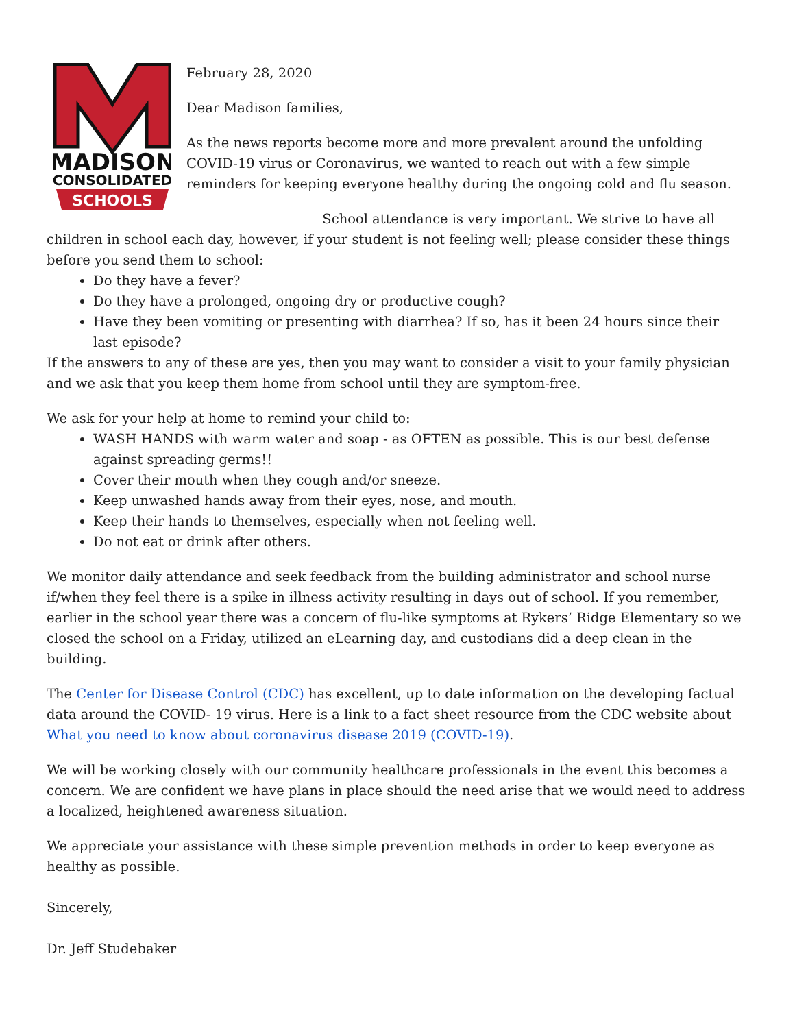MADISON
CONSOLIDATED
SCHOOLS
February 28, 2020
Dear Madison families,
As the news reports become more and more prevalent around the unfolding COVID-19 virus or Coronavirus, we wanted to reach out with a few simple reminders for keeping everyone healthy during the ongoing cold and flu season.
School attendance is very important. We strive to have all children in school each day, however, if your student is not feeling well; please consider these things before you send them to school:
Do they have a fever?
Do they have a prolonged, ongoing dry or productive cough?
Have they been vomiting or presenting with diarrhea? If so, has it been 24 hours since their last episode?
If the answers to any of these are yes, then you may want to consider a visit to your family physician and we ask that you keep them home from school until they are symptom-free.
We ask for your help at home to remind your child to:
WASH HANDS with warm water and soap - as OFTEN as possible. This is our best defense against spreading germs!!
Cover their mouth when they cough and/or sneeze.
Keep unwashed hands away from their eyes, nose, and mouth.
Keep their hands to themselves, especially when not feeling well.
Do not eat or drink after others.
We monitor daily attendance and seek feedback from the building administrator and school nurse if/when they feel there is a spike in illness activity resulting in days out of school. If you remember, earlier in the school year there was a concern of flu-like symptoms at Rykers’ Ridge Elementary so we closed the school on a Friday, utilized an eLearning day, and custodians did a deep clean in the building.
The Center for Disease Control (CDC) has excellent, up to date information on the developing factual data around the COVID- 19 virus. Here is a link to a fact sheet resource from the CDC website about What you need to know about coronavirus disease 2019 (COVID-19).
We will be working closely with our community healthcare professionals in the event this becomes a concern. We are confident we have plans in place should the need arise that we would need to address a localized, heightened awareness situation.
We appreciate your assistance with these simple prevention methods in order to keep everyone as healthy as possible.
Sincerely,
Dr. Jeff Studebaker